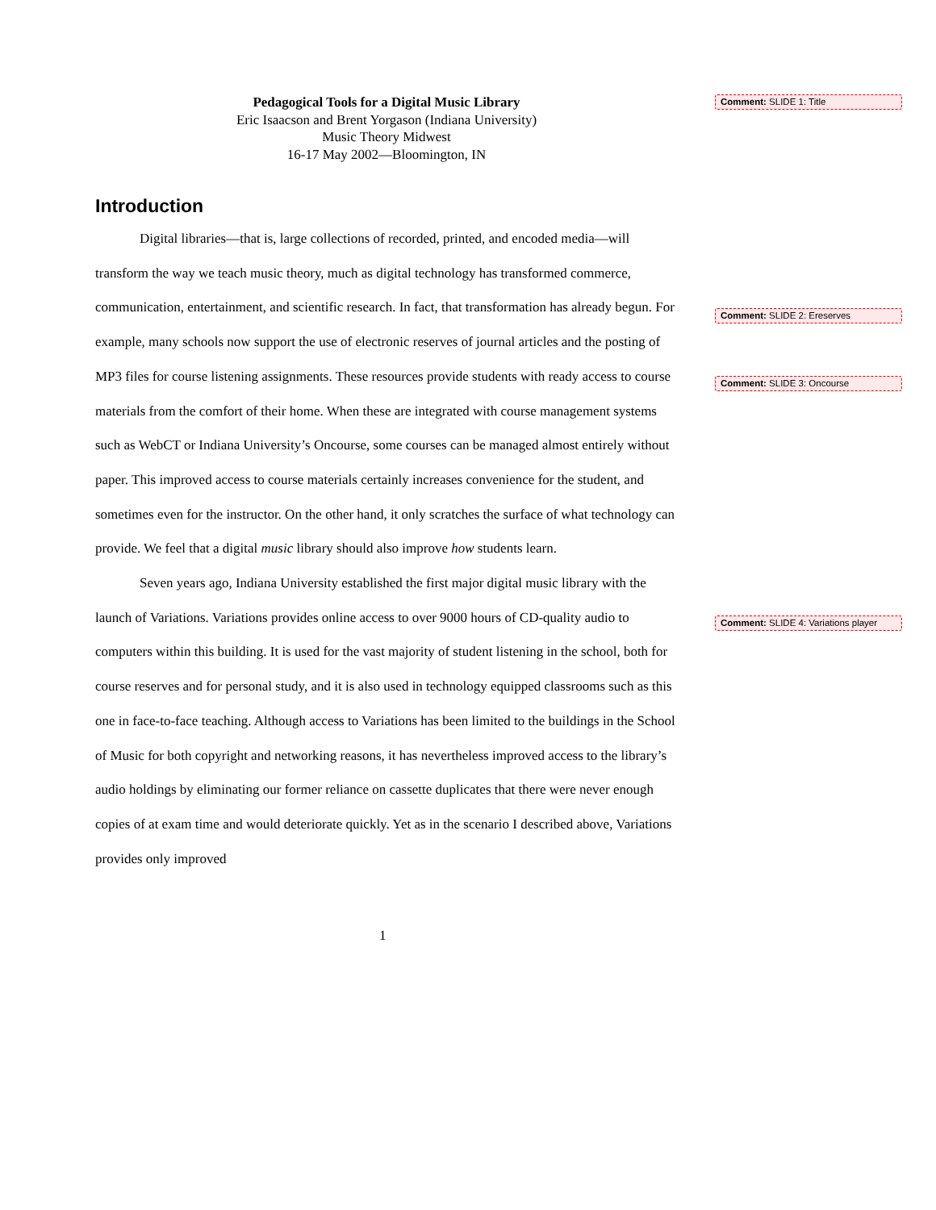Pedagogical Tools for a Digital Music Library
Eric Isaacson and Brent Yorgason (Indiana University)
Music Theory Midwest
16-17 May 2002—Bloomington, IN
Introduction
Digital libraries—that is, large collections of recorded, printed, and encoded media—will transform the way we teach music theory, much as digital technology has transformed commerce, communication, entertainment, and scientific research. In fact, that transformation has already begun. For example, many schools now support the use of electronic reserves of journal articles and the posting of MP3 files for course listening assignments. These resources provide students with ready access to course materials from the comfort of their home. When these are integrated with course management systems such as WebCT or Indiana University’s Oncourse, some courses can be managed almost entirely without paper. This improved access to course materials certainly increases convenience for the student, and sometimes even for the instructor. On the other hand, it only scratches the surface of what technology can provide. We feel that a digital music library should also improve how students learn.
Seven years ago, Indiana University established the first major digital music library with the launch of Variations. Variations provides online access to over 9000 hours of CD-quality audio to computers within this building. It is used for the vast majority of student listening in the school, both for course reserves and for personal study, and it is also used in technology equipped classrooms such as this one in face-to-face teaching. Although access to Variations has been limited to the buildings in the School of Music for both copyright and networking reasons, it has nevertheless improved access to the library’s audio holdings by eliminating our former reliance on cassette duplicates that there were never enough copies of at exam time and would deteriorate quickly. Yet as in the scenario I described above, Variations provides only improved
Comment: SLIDE 1: Title
Comment: SLIDE 2: Ereserves
Comment: SLIDE 3: Oncourse
Comment: SLIDE 4: Variations player
1